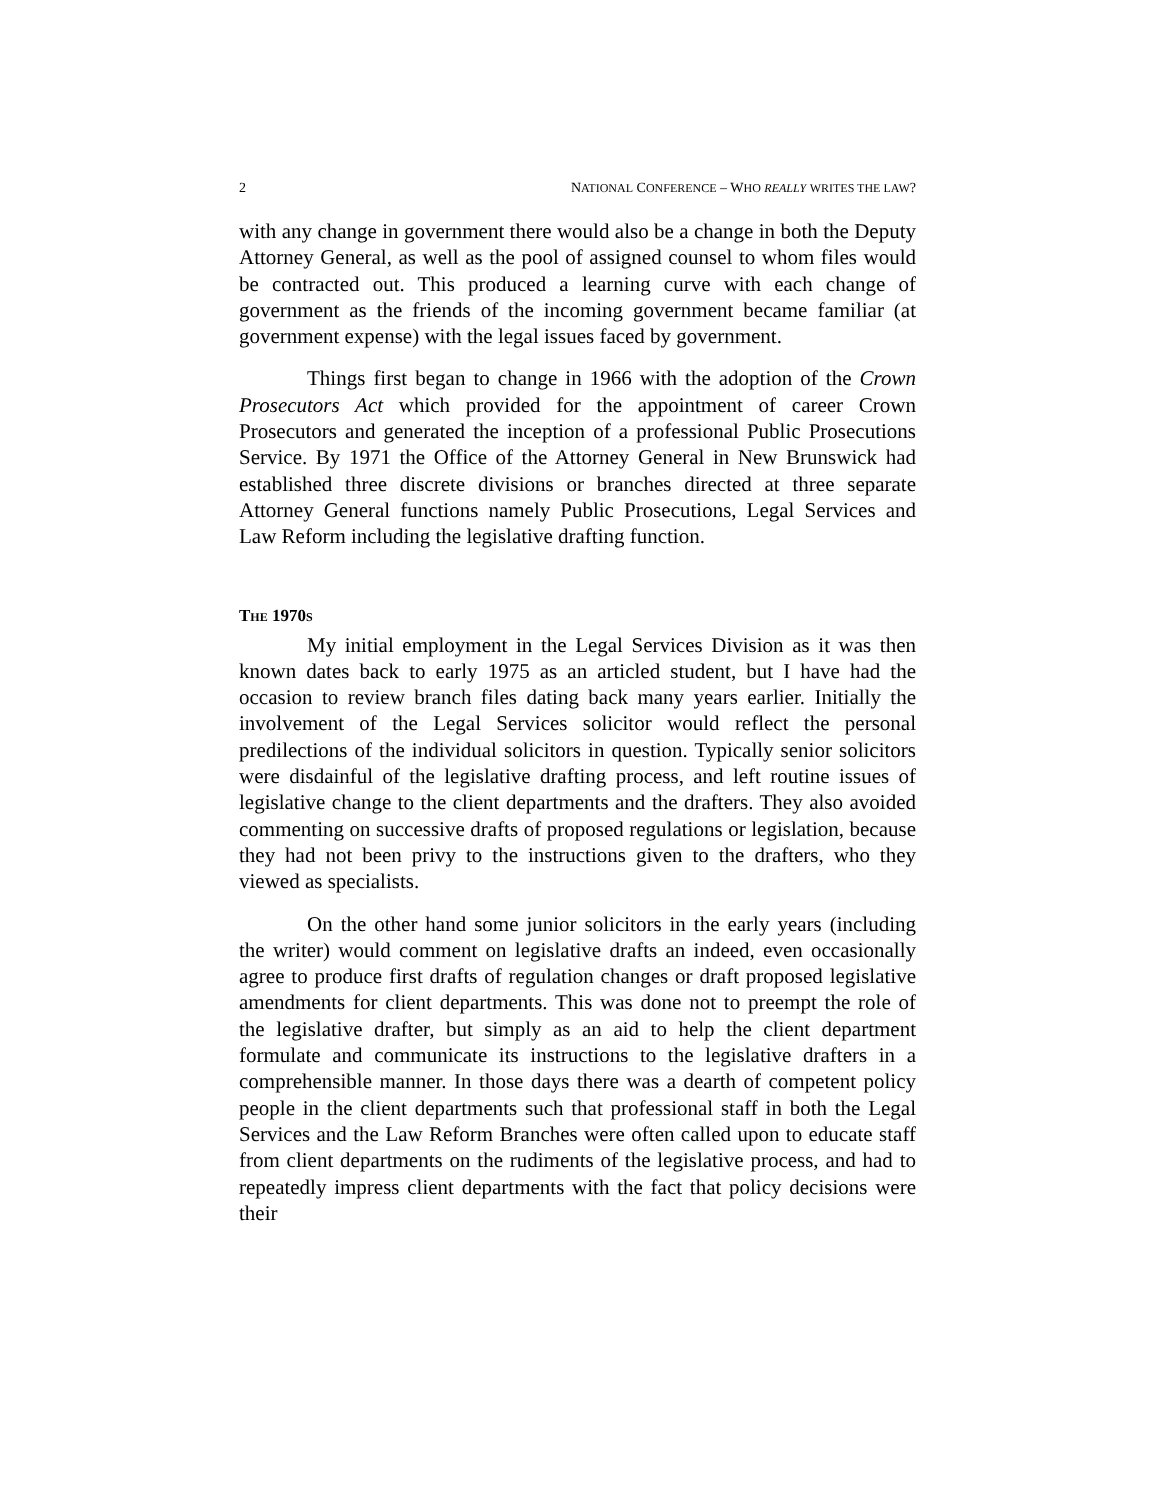2 NATIONAL CONFERENCE – WHO REALLY WRITES THE LAW?
with any change in government there would also be a change in both the Deputy Attorney General, as well as the pool of assigned counsel to whom files would be contracted out. This produced a learning curve with each change of government as the friends of the incoming government became familiar (at government expense) with the legal issues faced by government.
Things first began to change in 1966 with the adoption of the Crown Prosecutors Act which provided for the appointment of career Crown Prosecutors and generated the inception of a professional Public Prosecutions Service. By 1971 the Office of the Attorney General in New Brunswick had established three discrete divisions or branches directed at three separate Attorney General functions namely Public Prosecutions, Legal Services and Law Reform including the legislative drafting function.
THE 1970S
My initial employment in the Legal Services Division as it was then known dates back to early 1975 as an articled student, but I have had the occasion to review branch files dating back many years earlier. Initially the involvement of the Legal Services solicitor would reflect the personal predilections of the individual solicitors in question. Typically senior solicitors were disdainful of the legislative drafting process, and left routine issues of legislative change to the client departments and the drafters. They also avoided commenting on successive drafts of proposed regulations or legislation, because they had not been privy to the instructions given to the drafters, who they viewed as specialists.
On the other hand some junior solicitors in the early years (including the writer) would comment on legislative drafts an indeed, even occasionally agree to produce first drafts of regulation changes or draft proposed legislative amendments for client departments. This was done not to preempt the role of the legislative drafter, but simply as an aid to help the client department formulate and communicate its instructions to the legislative drafters in a comprehensible manner. In those days there was a dearth of competent policy people in the client departments such that professional staff in both the Legal Services and the Law Reform Branches were often called upon to educate staff from client departments on the rudiments of the legislative process, and had to repeatedly impress client departments with the fact that policy decisions were their